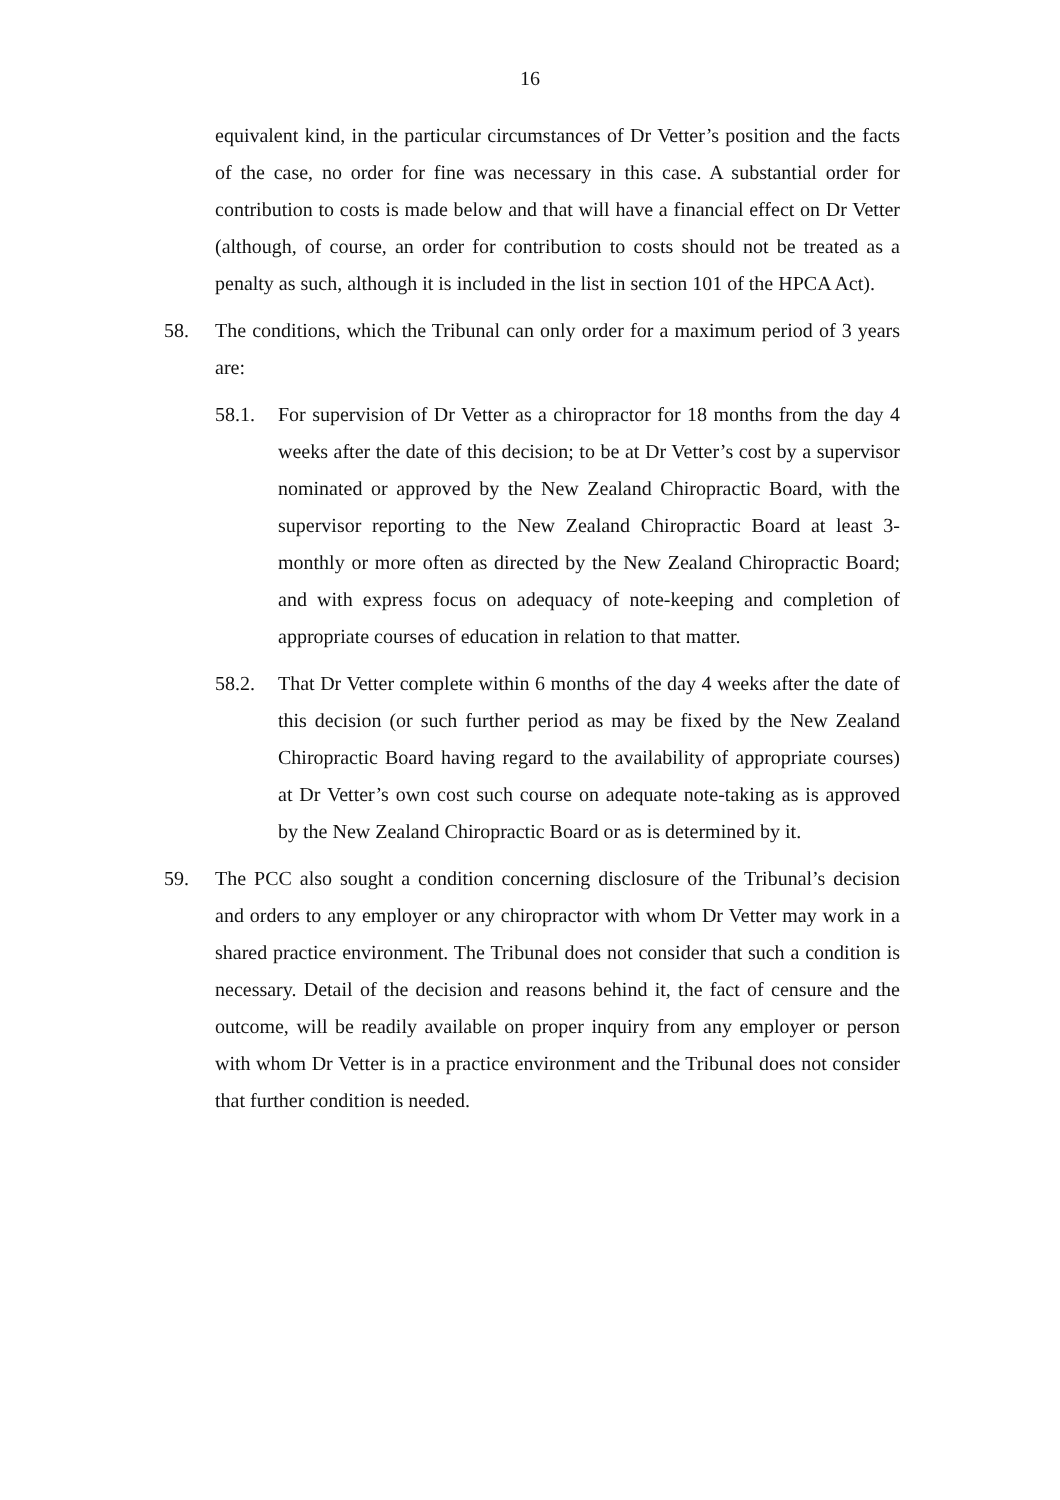16
equivalent kind, in the particular circumstances of Dr Vetter’s position and the facts of the case, no order for fine was necessary in this case. A substantial order for contribution to costs is made below and that will have a financial effect on Dr Vetter (although, of course, an order for contribution to costs should not be treated as a penalty as such, although it is included in the list in section 101 of the HPCA Act).
58. The conditions, which the Tribunal can only order for a maximum period of 3 years are:
58.1. For supervision of Dr Vetter as a chiropractor for 18 months from the day 4 weeks after the date of this decision; to be at Dr Vetter’s cost by a supervisor nominated or approved by the New Zealand Chiropractic Board, with the supervisor reporting to the New Zealand Chiropractic Board at least 3-monthly or more often as directed by the New Zealand Chiropractic Board; and with express focus on adequacy of note-keeping and completion of appropriate courses of education in relation to that matter.
58.2. That Dr Vetter complete within 6 months of the day 4 weeks after the date of this decision (or such further period as may be fixed by the New Zealand Chiropractic Board having regard to the availability of appropriate courses) at Dr Vetter’s own cost such course on adequate note-taking as is approved by the New Zealand Chiropractic Board or as is determined by it.
59. The PCC also sought a condition concerning disclosure of the Tribunal’s decision and orders to any employer or any chiropractor with whom Dr Vetter may work in a shared practice environment. The Tribunal does not consider that such a condition is necessary. Detail of the decision and reasons behind it, the fact of censure and the outcome, will be readily available on proper inquiry from any employer or person with whom Dr Vetter is in a practice environment and the Tribunal does not consider that further condition is needed.